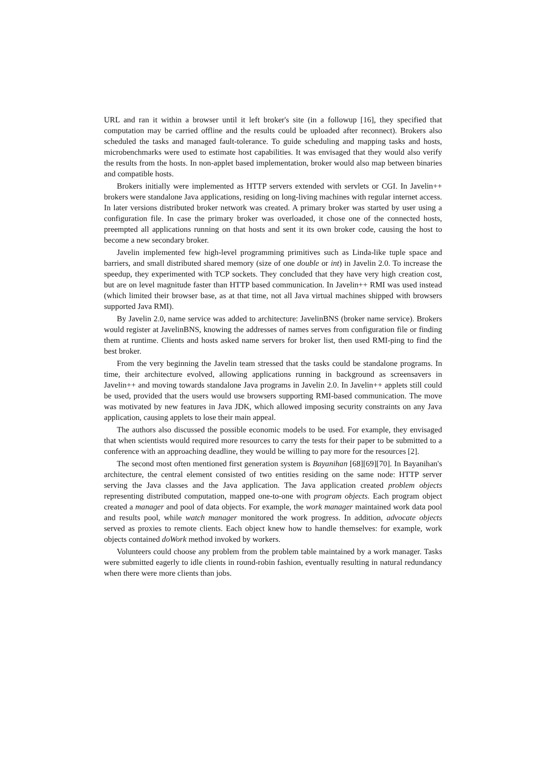URL and ran it within a browser until it left broker's site (in a followup [16], they specified that computation may be carried offline and the results could be uploaded after reconnect). Brokers also scheduled the tasks and managed fault-tolerance. To guide scheduling and mapping tasks and hosts, microbenchmarks were used to estimate host capabilities. It was envisaged that they would also verify the results from the hosts. In non-applet based implementation, broker would also map between binaries and compatible hosts.
Brokers initially were implemented as HTTP servers extended with servlets or CGI. In Javelin++ brokers were standalone Java applications, residing on long-living machines with regular internet access. In later versions distributed broker network was created. A primary broker was started by user using a configuration file. In case the primary broker was overloaded, it chose one of the connected hosts, preempted all applications running on that hosts and sent it its own broker code, causing the host to become a new secondary broker.
Javelin implemented few high-level programming primitives such as Linda-like tuple space and barriers, and small distributed shared memory (size of one double or int) in Javelin 2.0. To increase the speedup, they experimented with TCP sockets. They concluded that they have very high creation cost, but are on level magnitude faster than HTTP based communication. In Javelin++ RMI was used instead (which limited their browser base, as at that time, not all Java virtual machines shipped with browsers supported Java RMI).
By Javelin 2.0, name service was added to architecture: JavelinBNS (broker name service). Brokers would register at JavelinBNS, knowing the addresses of names serves from configuration file or finding them at runtime. Clients and hosts asked name servers for broker list, then used RMI-ping to find the best broker.
From the very beginning the Javelin team stressed that the tasks could be standalone programs. In time, their architecture evolved, allowing applications running in background as screensavers in Javelin++ and moving towards standalone Java programs in Javelin 2.0. In Javelin++ applets still could be used, provided that the users would use browsers supporting RMI-based communication. The move was motivated by new features in Java JDK, which allowed imposing security constraints on any Java application, causing applets to lose their main appeal.
The authors also discussed the possible economic models to be used. For example, they envisaged that when scientists would required more resources to carry the tests for their paper to be submitted to a conference with an approaching deadline, they would be willing to pay more for the resources [2].
The second most often mentioned first generation system is Bayanihan [68][69][70]. In Bayanihan's architecture, the central element consisted of two entities residing on the same node: HTTP server serving the Java classes and the Java application. The Java application created problem objects representing distributed computation, mapped one-to-one with program objects. Each program object created a manager and pool of data objects. For example, the work manager maintained work data pool and results pool, while watch manager monitored the work progress. In addition, advocate objects served as proxies to remote clients. Each object knew how to handle themselves: for example, work objects contained doWork method invoked by workers.
Volunteers could choose any problem from the problem table maintained by a work manager. Tasks were submitted eagerly to idle clients in round-robin fashion, eventually resulting in natural redundancy when there were more clients than jobs.